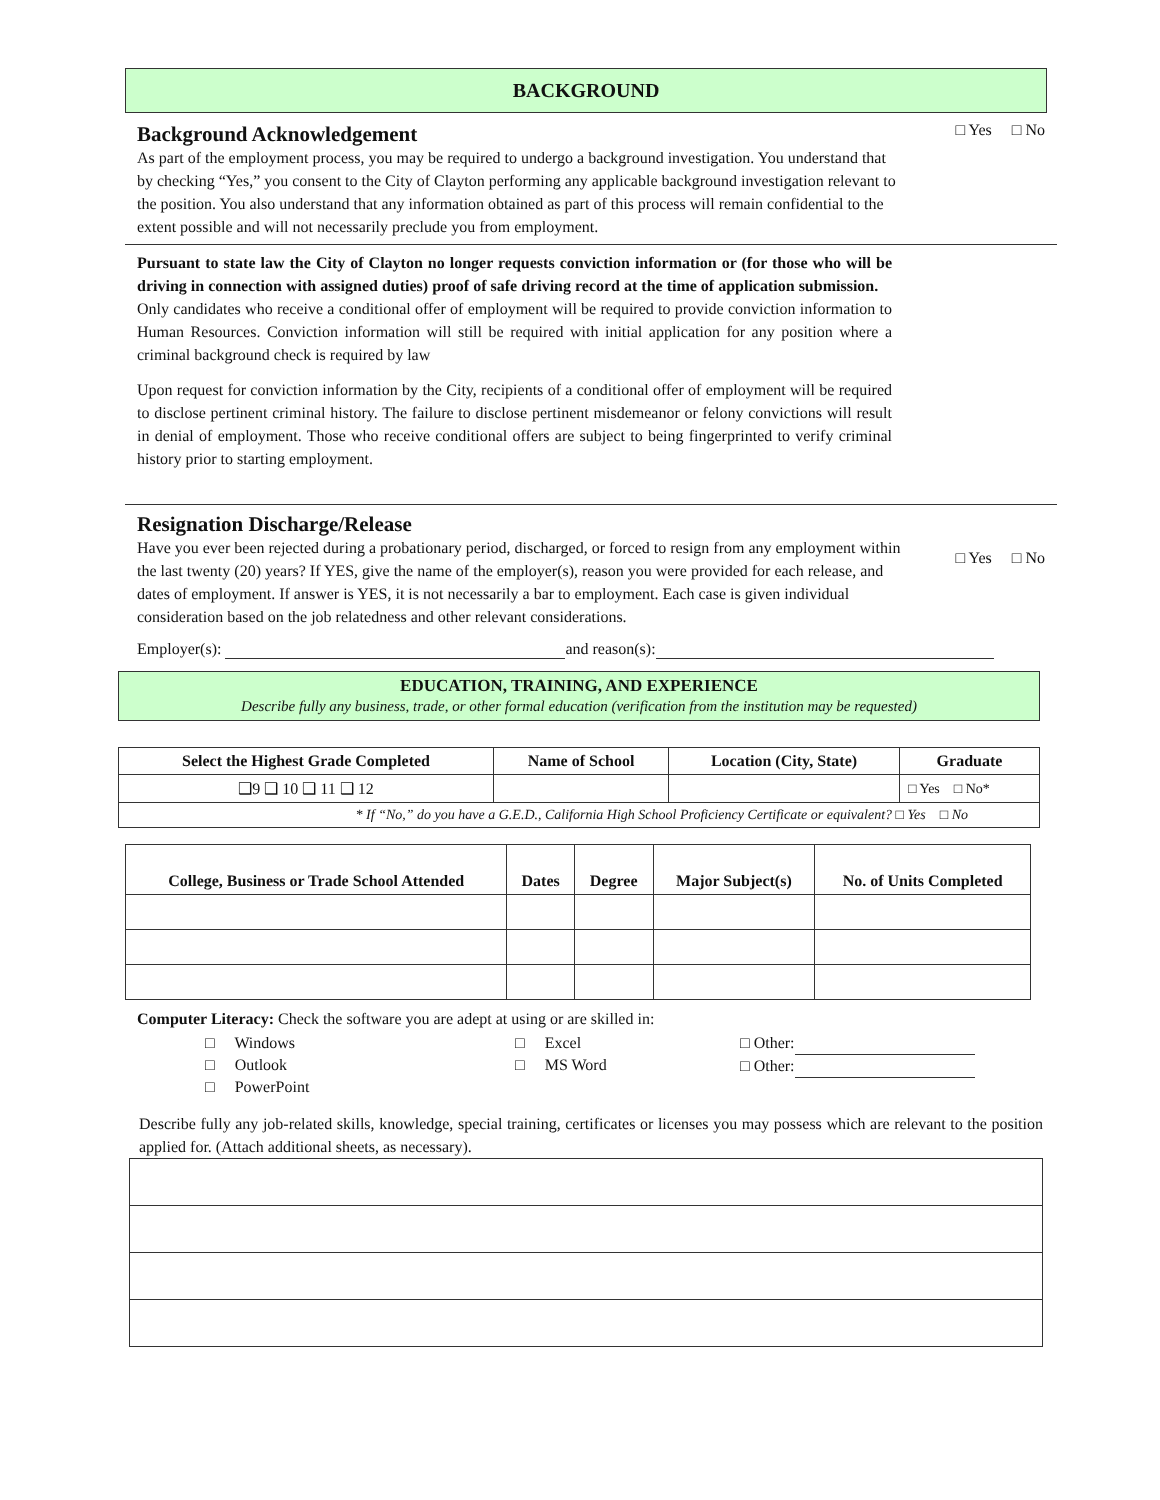BACKGROUND
Background Acknowledgement
As part of the employment process, you may be required to undergo a background investigation. You understand that by checking “Yes,” you consent to the City of Clayton performing any applicable background investigation relevant to the position. You also understand that any information obtained as part of this process will remain confidential to the extent possible and will not necessarily preclude you from employment.
□ Yes □ No
Pursuant to state law the City of Clayton no longer requests conviction information or (for those who will be driving in connection with assigned duties) proof of safe driving record at the time of application submission.
Only candidates who receive a conditional offer of employment will be required to provide conviction information to Human Resources. Conviction information will still be required with initial application for any position where a criminal background check is required by law
Upon request for conviction information by the City, recipients of a conditional offer of employment will be required to disclose pertinent criminal history. The failure to disclose pertinent misdemeanor or felony convictions will result in denial of employment. Those who receive conditional offers are subject to being fingerprinted to verify criminal history prior to starting employment.
Resignation Discharge/Release
Have you ever been rejected during a probationary period, discharged, or forced to resign from any employment within the last twenty (20) years? If YES, give the name of the employer(s), reason you were provided for each release, and dates of employment. If answer is YES, it is not necessarily a bar to employment. Each case is given individual consideration based on the job relatedness and other relevant considerations.
□ Yes □ No
Employer(s): and reason(s):
EDUCATION, TRAINING, AND EXPERIENCE
Describe fully any business, trade, or other formal education (verification from the institution may be requested)
| Select the Highest Grade Completed | Name of School | Location (City, State) | Graduate |
| --- | --- | --- | --- |
| ❑9 ❑ 10 ❑ 11 ❑ 12 | | | □ Yes □ No* |
| * If “No,” do you have a G.E.D., California High School Proficiency Certificate or equivalent? □ Yes □ No | | | |
| College, Business or Trade School Attended | Dates | Degree | Major Subject(s) | No. of Units Completed |
| --- | --- | --- | --- | --- |
Computer Literacy: Check the software you are adept at using or are skilled in:
□ Windows
□ Outlook
□ PowerPoint
□ Excel
□ MS Word
□ Other:
□ Other:
Describe fully any job-related skills, knowledge, special training, certificates or licenses you may possess which are relevant to the position applied for. (Attach additional sheets, as necessary).